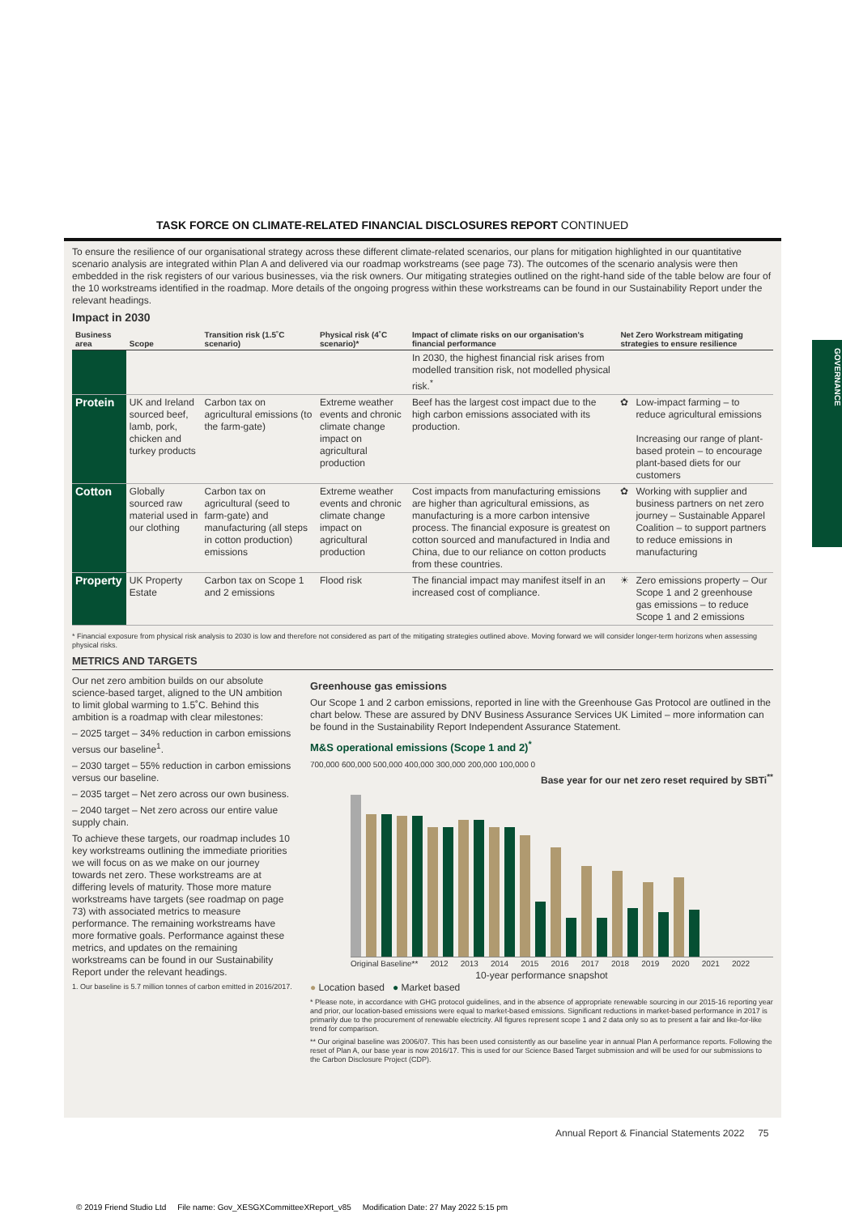TASK FORCE ON CLIMATE-RELATED FINANCIAL DISCLOSURES REPORT CONTINUED
GOVERNANCE
To ensure the resilience of our organisational strategy across these different climate-related scenarios, our plans for mitigation highlighted in our quantitative scenario analysis are integrated within Plan A and delivered via our roadmap workstreams (see page 73). The outcomes of the scenario analysis were then embedded in the risk registers of our various businesses, via the risk owners. Our mitigating strategies outlined on the right-hand side of the table below are four of the 10 workstreams identified in the roadmap. More details of the ongoing progress within these workstreams can be found in our Sustainability Report under the relevant headings.
Impact in 2030
| Business area | Scope | Transition risk (1.5˚C scenario) | Physical risk (4˚C scenario)* | Impact of climate risks on our organisation's financial performance | Net Zero Workstream mitigating strategies to ensure resilience | |
| --- | --- | --- | --- | --- | --- | --- |
| | | | | In 2030, the highest financial risk arises from modelled transition risk, not modelled physical risk.<sup>*</sup> | | |
| Protein | UK and Ireland sourced beef, lamb, pork, chicken and turkey products | Carbon tax on agricultural emissions (to the farm-gate) | Extreme weather events and chronic climate change impact on agricultural production | Beef has the largest cost impact due to the high carbon emissions associated with its production. | ✿ | Low-impact farming – to reduce agricultural emissions Increasing our range of plant-based protein – to encourage plant-based diets for our customers |
| Cotton | Globally sourced raw material used in our clothing | Carbon tax on agricultural (seed to farm-gate) and manufacturing (all steps in cotton production) emissions | Extreme weather events and chronic climate change impact on agricultural production | Cost impacts from manufacturing emissions are higher than agricultural emissions, as manufacturing is a more carbon intensive process. The financial exposure is greatest on cotton sourced and manufactured in India and China, due to our reliance on cotton products from these countries. | ✿ | Working with supplier and business partners on net zero journey – Sustainable Apparel Coalition – to support partners to reduce emissions in manufacturing |
| Property | UK Property Estate | Carbon tax on Scope 1 and 2 emissions | Flood risk | The financial impact may manifest itself in an increased cost of compliance. | ☀ | Zero emissions property – Our Scope 1 and 2 greenhouse gas emissions – to reduce Scope 1 and 2 emissions |
* Financial exposure from physical risk analysis to 2030 is low and therefore not considered as part of the mitigating strategies outlined above. Moving forward we will consider longer-term horizons when assessing physical risks.
METRICS AND TARGETS
Our net zero ambition builds on our absolute science-based target, aligned to the UN ambition to limit global warming to 1.5˚C. Behind this ambition is a roadmap with clear milestones:
– 2025 target – 34% reduction in carbon emissions versus our baseline<sup>1</sup>.
– 2030 target – 55% reduction in carbon emissions versus our baseline.
– 2035 target – Net zero across our own business.
– 2040 target – Net zero across our entire value supply chain.
To achieve these targets, our roadmap includes 10 key workstreams outlining the immediate priorities we will focus on as we make on our journey towards net zero. These workstreams are at differing levels of maturity. Those more mature workstreams have targets (see roadmap on page 73) with associated metrics to measure performance. The remaining workstreams have more formative goals. Performance against these metrics, and updates on the remaining workstreams can be found in our Sustainability Report under the relevant headings.
1. Our baseline is 5.7 million tonnes of carbon emitted in 2016/2017.
Greenhouse gas emissions
Our Scope 1 and 2 carbon emissions, reported in line with the Greenhouse Gas Protocol are outlined in the chart below. These are assured by DNV Business Assurance Services UK Limited – more information can be found in the Sustainability Report Independent Assurance Statement.
M&S operational emissions (Scope 1 and 2)<sup>*</sup>
700,000 600,000 500,000 400,000 300,000 200,000 100,000 0
Base year for our net zero reset required by SBTi<sup>**</sup>
Original Baseline** 2012 2013 2014 2015 2016 2017 2018 2019 2020 2021 2022
10-year performance snapshot
● Location based ● Market based
* Please note, in accordance with GHG protocol guidelines, and in the absence of appropriate renewable sourcing in our 2015-16 reporting year and prior, our location-based emissions were equal to market-based emissions. Significant reductions in market-based performance in 2017 is primarily due to the procurement of renewable electricity. All figures represent scope 1 and 2 data only so as to present a fair and like-for-like trend for comparison.
** Our original baseline was 2006/07. This has been used consistently as our baseline year in annual Plan A performance reports. Following the reset of Plan A, our base year is now 2016/17. This is used for our Science Based Target submission and will be used for our submissions to the Carbon Disclosure Project (CDP).
Annual Report & Financial Statements 2022 75
© 2019 Friend Studio Ltd File name: Gov_XESGXCommitteeXReport_v85 Modification Date: 27 May 2022 5:15 pm